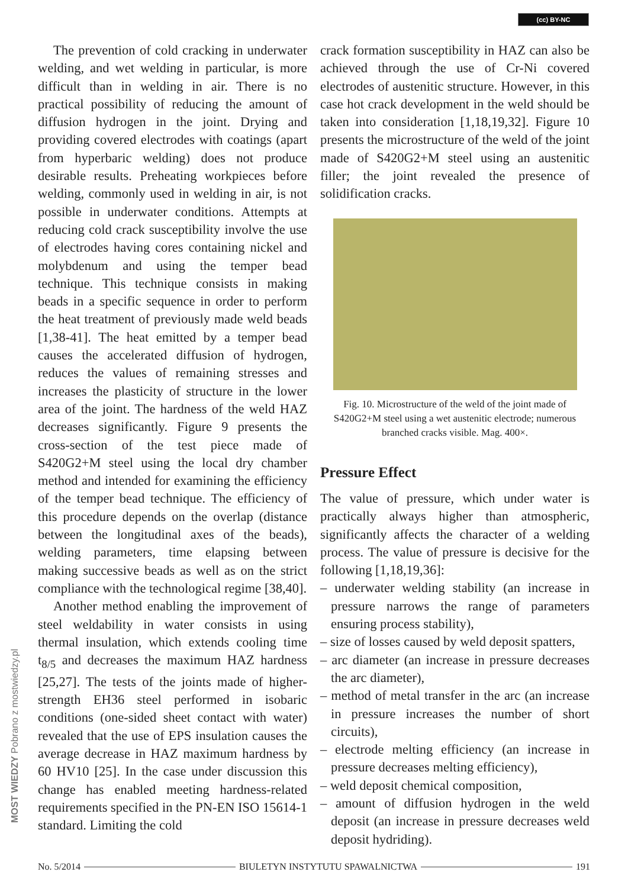(cc) BY-NC
The prevention of cold cracking in underwater welding, and wet welding in particular, is more difficult than in welding in air. There is no practical possibility of reducing the amount of diffusion hydrogen in the joint. Drying and providing covered electrodes with coatings (apart from hyperbaric welding) does not produce desirable results. Preheating workpieces before welding, commonly used in welding in air, is not possible in underwater conditions. Attempts at reducing cold crack susceptibility involve the use of electrodes having cores containing nickel and molybdenum and using the temper bead technique. This technique consists in making beads in a specific sequence in order to perform the heat treatment of previously made weld beads [1,38-41]. The heat emitted by a temper bead causes the accelerated diffusion of hydrogen, reduces the values of remaining stresses and increases the plasticity of structure in the lower area of the joint. The hardness of the weld HAZ decreases significantly. Figure 9 presents the cross-section of the test piece made of S420G2+M steel using the local dry chamber method and intended for examining the efficiency of the temper bead technique. The efficiency of this procedure depends on the overlap (distance between the longitudinal axes of the beads), welding parameters, time elapsing between making successive beads as well as on the strict compliance with the technological regime [38,40].
Another method enabling the improvement of steel weldability in water consists in using thermal insulation, which extends cooling time t<sub>8/5</sub> and decreases the maximum HAZ hardness [25,27]. The tests of the joints made of higher-strength EH36 steel performed in isobaric conditions (one-sided sheet contact with water) revealed that the use of EPS insulation causes the average decrease in HAZ maximum hardness by 60 HV10 [25]. In the case under discussion this change has enabled meeting hardness-related requirements specified in the PN-EN ISO 15614-1 standard. Limiting the cold
crack formation susceptibility in HAZ can also be achieved through the use of Cr-Ni covered electrodes of austenitic structure. However, in this case hot crack development in the weld should be taken into consideration [1,18,19,32]. Figure 10 presents the microstructure of the weld of the joint made of S420G2+M steel using an austenitic filler; the joint revealed the presence of solidification cracks.
Fig. 10. Microstructure of the weld of the joint made of S420G2+M steel using a wet austenitic electrode; numerous branched cracks visible. Mag. 400×.
Pressure Effect
The value of pressure, which under water is practically always higher than atmospheric, significantly affects the character of a welding process. The value of pressure is decisive for the following [1,18,19,36]:
– underwater welding stability (an increase in pressure narrows the range of parameters ensuring process stability),
– size of losses caused by weld deposit spatters,
– arc diameter (an increase in pressure decreases the arc diameter),
– method of metal transfer in the arc (an increase in pressure increases the number of short circuits),
– electrode melting efficiency (an increase in pressure decreases melting efficiency),
– weld deposit chemical composition,
– amount of diffusion hydrogen in the weld deposit (an increase in pressure decreases weld deposit hydriding).
MOST WIEDZY Pobrano z mostwiedzy.pl
No. 5/2014 BIULETYN INSTYTUTU SPAWALNICTWA 191